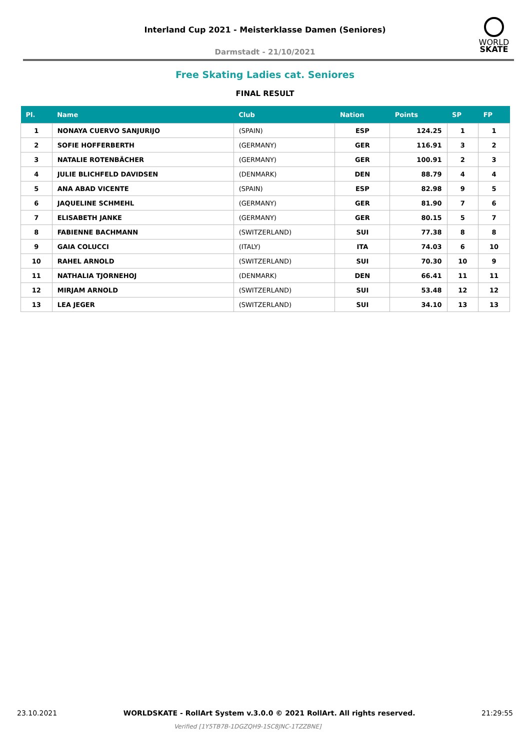Interland Cup 2021 - Meisterklasse Damen (Seniores)
Darmstadt - 21/10/2021
WORLD
SKATE
Free Skating Ladies cat. Seniores
FINAL RESULT
| Pl. | Name | Club | Nation | Points | SP | FP |
| --- | --- | --- | --- | --- | --- | --- |
| 1 | NONAYA CUERVO SANJURIJO | (SPAIN) | ESP | 124.25 | 1 | 1 |
| 2 | SOFIE HOFFERBERTH | (GERMANY) | GER | 116.91 | 3 | 2 |
| 3 | NATALIE ROTENBÄCHER | (GERMANY) | GER | 100.91 | 2 | 3 |
| 4 | JULIE BLICHFELD DAVIDSEN | (DENMARK) | DEN | 88.79 | 4 | 4 |
| 5 | ANA ABAD VICENTE | (SPAIN) | ESP | 82.98 | 9 | 5 |
| 6 | JAQUELINE SCHMEHL | (GERMANY) | GER | 81.90 | 7 | 6 |
| 7 | ELISABETH JANKE | (GERMANY) | GER | 80.15 | 5 | 7 |
| 8 | FABIENNE BACHMANN | (SWITZERLAND) | SUI | 77.38 | 8 | 8 |
| 9 | GAIA COLUCCI | (ITALY) | ITA | 74.03 | 6 | 10 |
| 10 | RAHEL ARNOLD | (SWITZERLAND) | SUI | 70.30 | 10 | 9 |
| 11 | NATHALIA TJORNEHOJ | (DENMARK) | DEN | 66.41 | 11 | 11 |
| 12 | MIRJAM ARNOLD | (SWITZERLAND) | SUI | 53.48 | 12 | 12 |
| 13 | LEA JEGER | (SWITZERLAND) | SUI | 34.10 | 13 | 13 |
23.10.2021 WORLDSKATE - RollArt System v.3.0.0 © 2021 RollArt. All rights reserved. 21:29:55
Verified [1Y5TB7B-1DGZQH9-1SC8JNC-1TZZBNE]